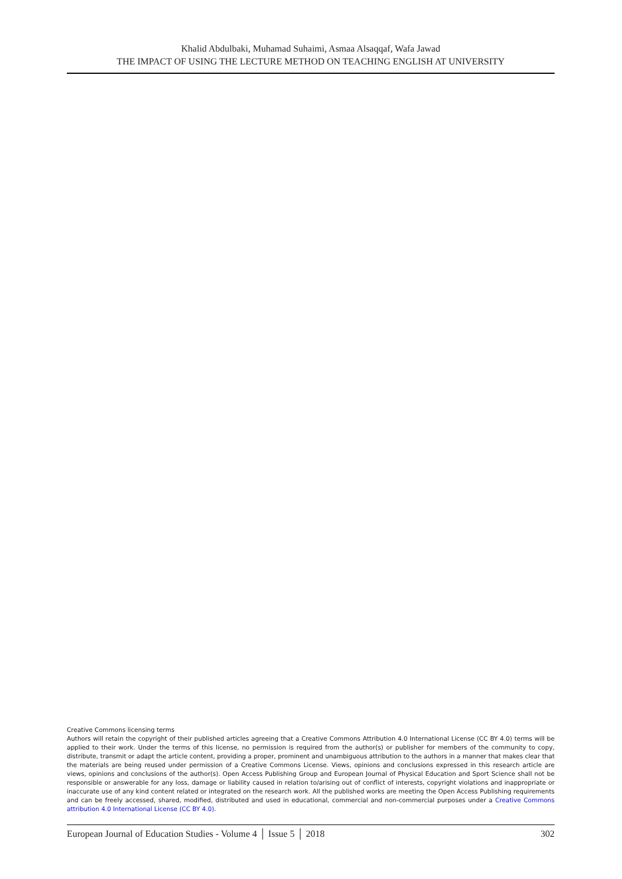Khalid Abdulbaki, Muhamad Suhaimi, Asmaa Alsaqqaf, Wafa Jawad
THE IMPACT OF USING THE LECTURE METHOD ON TEACHING ENGLISH AT UNIVERSITY
Creative Commons licensing terms
Authors will retain the copyright of their published articles agreeing that a Creative Commons Attribution 4.0 International License (CC BY 4.0) terms will be applied to their work. Under the terms of this license, no permission is required from the author(s) or publisher for members of the community to copy, distribute, transmit or adapt the article content, providing a proper, prominent and unambiguous attribution to the authors in a manner that makes clear that the materials are being reused under permission of a Creative Commons License. Views, opinions and conclusions expressed in this research article are views, opinions and conclusions of the author(s). Open Access Publishing Group and European Journal of Physical Education and Sport Science shall not be responsible or answerable for any loss, damage or liability caused in relation to/arising out of conflict of interests, copyright violations and inappropriate or inaccurate use of any kind content related or integrated on the research work. All the published works are meeting the Open Access Publishing requirements and can be freely accessed, shared, modified, distributed and used in educational, commercial and non-commercial purposes under a Creative Commons attribution 4.0 International License (CC BY 4.0).
European Journal of Education Studies - Volume 4 │ Issue 5 │ 2018 302